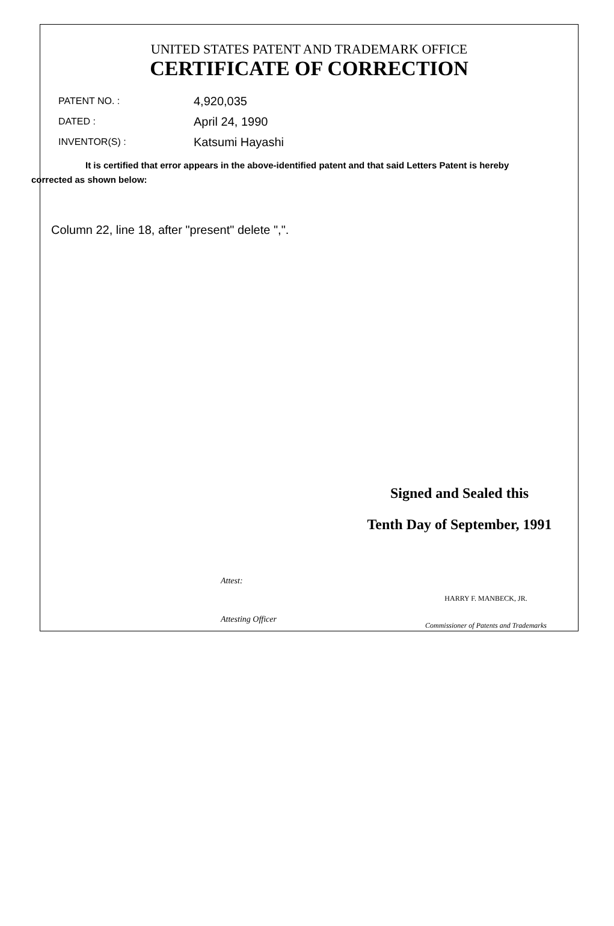UNITED STATES PATENT AND TRADEMARK OFFICE
CERTIFICATE OF CORRECTION
PATENT NO. : 4,920,035
DATED : April 24, 1990
INVENTOR(S) : Katsumi Hayashi
It is certified that error appears in the above-identified patent and that said Letters Patent is hereby
corrected as shown below:
Column 22, line 18, after "present" delete ",".
Signed and Sealed this
Tenth Day of September, 1991
Attest:
Attesting Officer
HARRY F. MANBECK, JR.
Commissioner of Patents and Trademarks